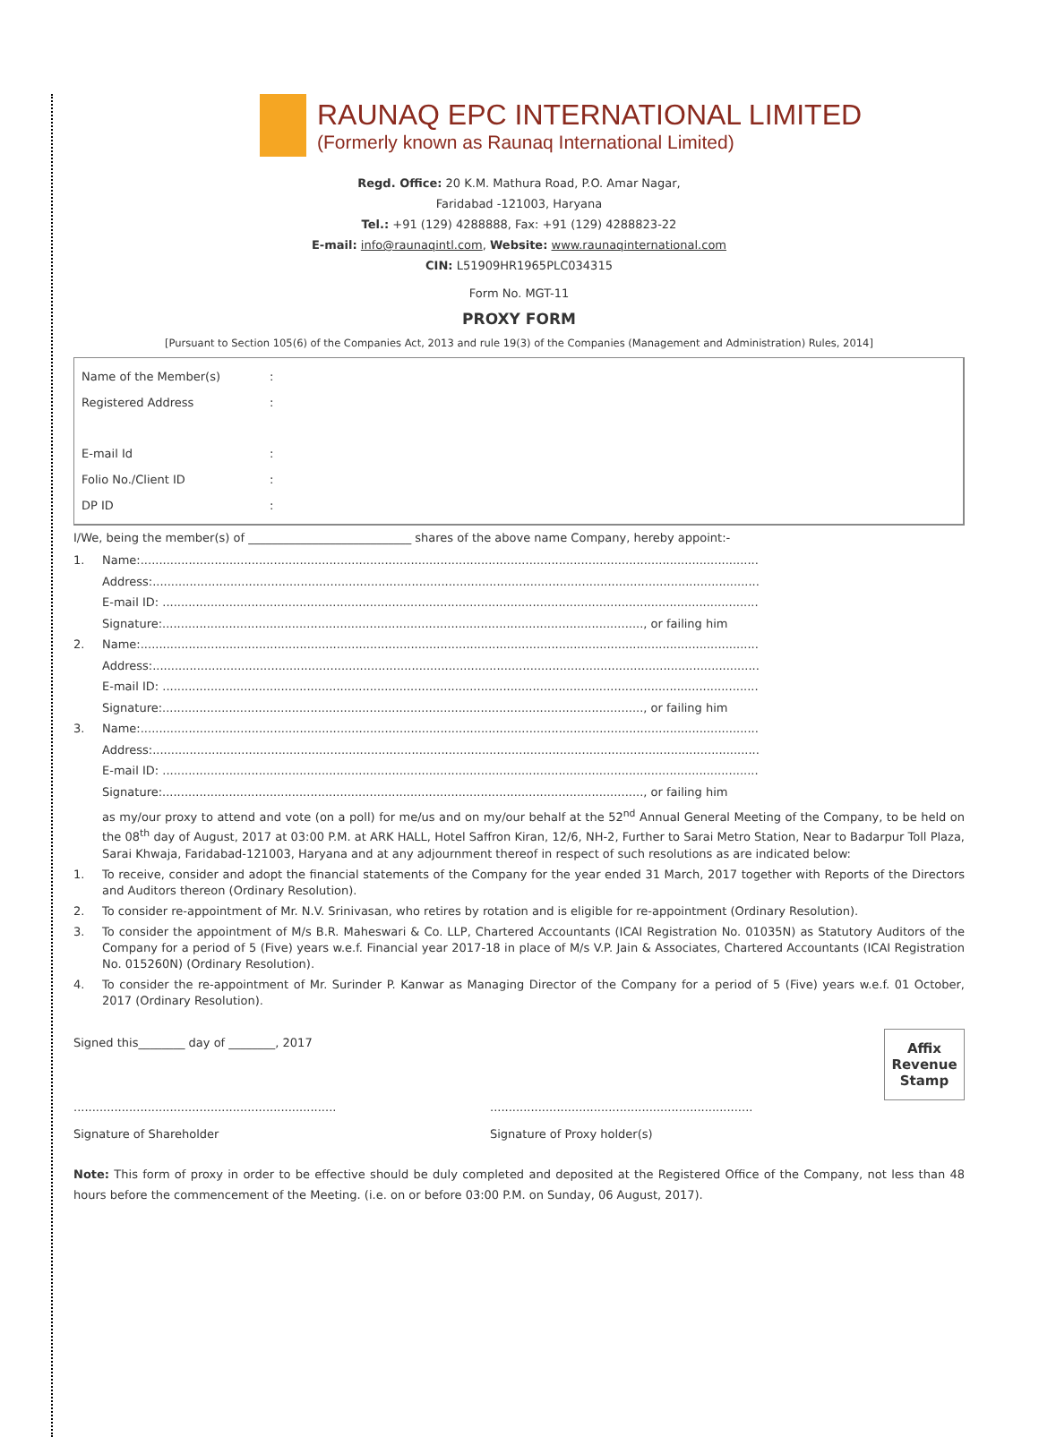RAUNAQ EPC INTERNATIONAL LIMITED
(Formerly known as Raunaq International Limited)
Regd. Office: 20 K.M. Mathura Road, P.O. Amar Nagar,
Faridabad -121003, Haryana
Tel.: +91 (129) 4288888, Fax: +91 (129) 4288823-22
E-mail: info@raunaqintl.com, Website: www.raunaqinternational.com
CIN: L51909HR1965PLC034315
Form No. MGT-11
PROXY FORM
[Pursuant to Section 105(6) of the Companies Act, 2013 and rule 19(3) of the Companies (Management and Administration) Rules, 2014]
Name of the Member(s):
Registered Address:
E-mail Id:
Folio No./Client ID:
DP ID:
I/We, being the member(s) of ____________________________ shares of the above name Company, hereby appoint:-
1. Name:.......................................................................................................................................................................
Address:....................................................................................................................................................................
E-mail ID: .................................................................................................................................................................
Signature:.................................................................................................................................., or failing him
2. Name:.......................................................................................................................................................................
Address:....................................................................................................................................................................
E-mail ID: .................................................................................................................................................................
Signature:.................................................................................................................................., or failing him
3. Name:.......................................................................................................................................................................
Address:....................................................................................................................................................................
E-mail ID: .................................................................................................................................................................
Signature:.................................................................................................................................., or failing him
as my/our proxy to attend and vote (on a poll) for me/us and on my/our behalf at the 52<sup>nd</sup> Annual General Meeting of the Company, to be held on the 08<sup>th</sup> day of August, 2017 at 03:00 P.M. at ARK HALL, Hotel Saffron Kiran, 12/6, NH-2, Further to Sarai Metro Station, Near to Badarpur Toll Plaza, Sarai Khwaja, Faridabad-121003, Haryana and at any adjournment thereof in respect of such resolutions as are indicated below:
1. To receive, consider and adopt the financial statements of the Company for the year ended 31 March, 2017 together with Reports of the Directors and Auditors thereon (Ordinary Resolution).
2. To consider re-appointment of Mr. N.V. Srinivasan, who retires by rotation and is eligible for re-appointment (Ordinary Resolution).
3. To consider the appointment of M/s B.R. Maheswari & Co. LLP, Chartered Accountants (ICAI Registration No. 01035N) as Statutory Auditors of the Company for a period of 5 (Five) years w.e.f. Financial year 2017-18 in place of M/s V.P. Jain & Associates, Chartered Accountants (ICAI Registration No. 015260N) (Ordinary Resolution).
4. To consider the re-appointment of Mr. Surinder P. Kanwar as Managing Director of the Company for a period of 5 (Five) years w.e.f. 01 October, 2017 (Ordinary Resolution).
Signed this________ day of ________, 2017
Affix
Revenue
Stamp
.......................................................................
Signature of Shareholder
.......................................................................
Signature of Proxy holder(s)
Note: This form of proxy in order to be effective should be duly completed and deposited at the Registered Office of the Company, not less than 48 hours before the commencement of the Meeting. (i.e. on or before 03:00 P.M. on Sunday, 06 August, 2017).